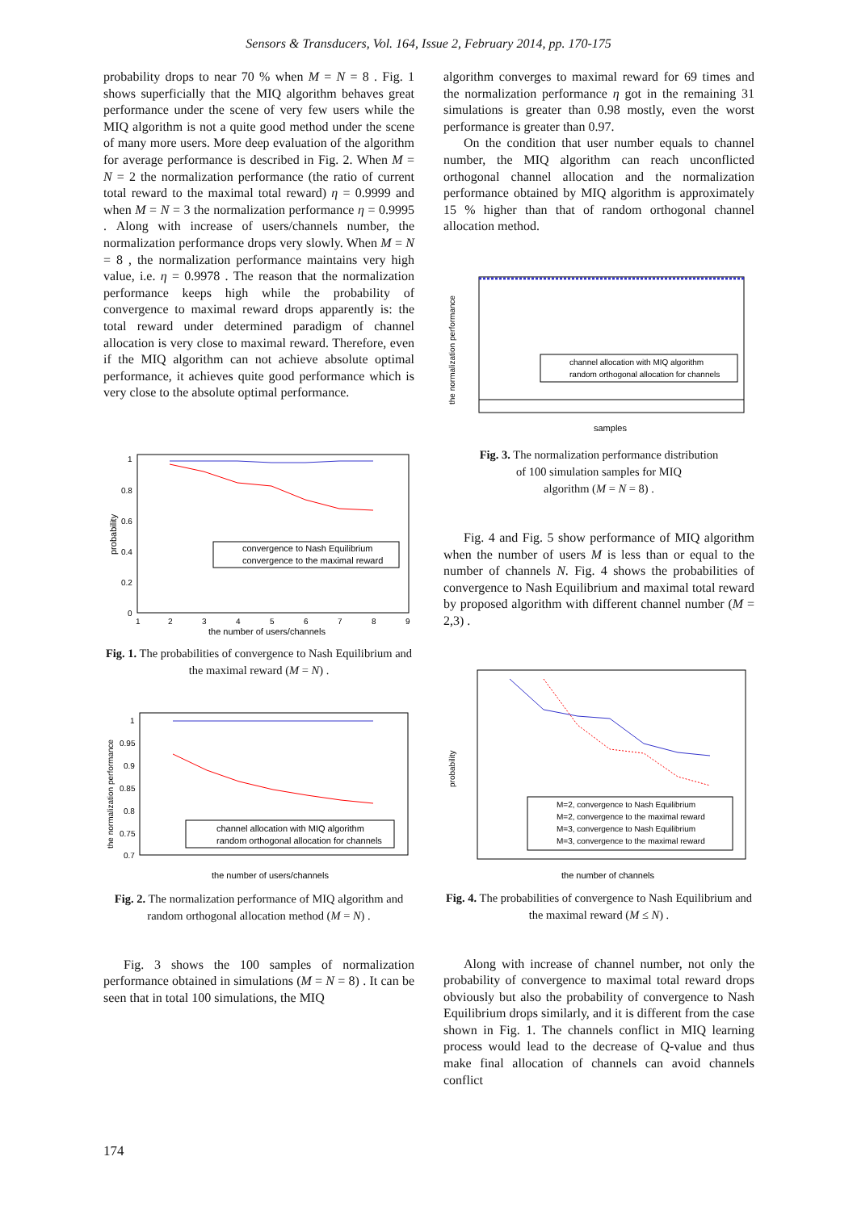Sensors & Transducers, Vol. 164, Issue 2, February 2014, pp. 170-175
probability drops to near 70 % when M = N = 8 . Fig. 1 shows superficially that the MIQ algorithm behaves great performance under the scene of very few users while the MIQ algorithm is not a quite good method under the scene of many more users. More deep evaluation of the algorithm for average performance is described in Fig. 2. When M = N = 2 the normalization performance (the ratio of current total reward to the maximal total reward) η = 0.9999 and when M = N = 3 the normalization performance η = 0.9995 . Along with increase of users/channels number, the normalization performance drops very slowly. When M = N = 8 , the normalization performance maintains very high value, i.e. η = 0.9978 . The reason that the normalization performance keeps high while the probability of convergence to maximal reward drops apparently is: the total reward under determined paradigm of channel allocation is very close to maximal reward. Therefore, even if the MIQ algorithm can not achieve absolute optimal performance, it achieves quite good performance which is very close to the absolute optimal performance.
1
0.8
0.6
0.4
0.2
0
1
2
3
4
5
6
7
8
9
the number of users/channels
probability
convergence to Nash Equilibrium
convergence to the maximal reward
Fig. 1. The probabilities of convergence to Nash Equilibrium and the maximal reward (M = N) .
1
0.95
0.9
0.85
0.8
0.75
0.7
the number of users/channels
the normalization performance
channel allocation with MIQ algorithm
random orthogonal allocation for channels
Fig. 2. The normalization performance of MIQ algorithm and random orthogonal allocation method (M = N) .
Fig. 3 shows the 100 samples of normalization performance obtained in simulations (M = N = 8) . It can be seen that in total 100 simulations, the MIQ
algorithm converges to maximal reward for 69 times and the normalization performance η got in the remaining 31 simulations is greater than 0.98 mostly, even the worst performance is greater than 0.97.
On the condition that user number equals to channel number, the MIQ algorithm can reach unconflicted orthogonal channel allocation and the normalization performance obtained by MIQ algorithm is approximately 15 % higher than that of random orthogonal channel allocation method.
the normalization performance
samples
channel allocation with MIQ algorithm
random orthogonal allocation for channels
Fig. 3. The normalization performance distribution
of 100 simulation samples for MIQ
algorithm (M = N = 8) .
Fig. 4 and Fig. 5 show performance of MIQ algorithm when the number of users M is less than or equal to the number of channels N. Fig. 4 shows the probabilities of convergence to Nash Equilibrium and maximal total reward by proposed algorithm with different channel number (M = 2,3) .
probability
the number of channels
M=2, convergence to Nash Equilibrium
M=2, convergence to the maximal reward
M=3, convergence to Nash Equilibrium
M=3, convergence to the maximal reward
Fig. 4. The probabilities of convergence to Nash Equilibrium and the maximal reward (M ≤ N) .
Along with increase of channel number, not only the probability of convergence to maximal total reward drops obviously but also the probability of convergence to Nash Equilibrium drops similarly, and it is different from the case shown in Fig. 1. The channels conflict in MIQ learning process would lead to the decrease of Q-value and thus make final allocation of channels can avoid channels conflict
174